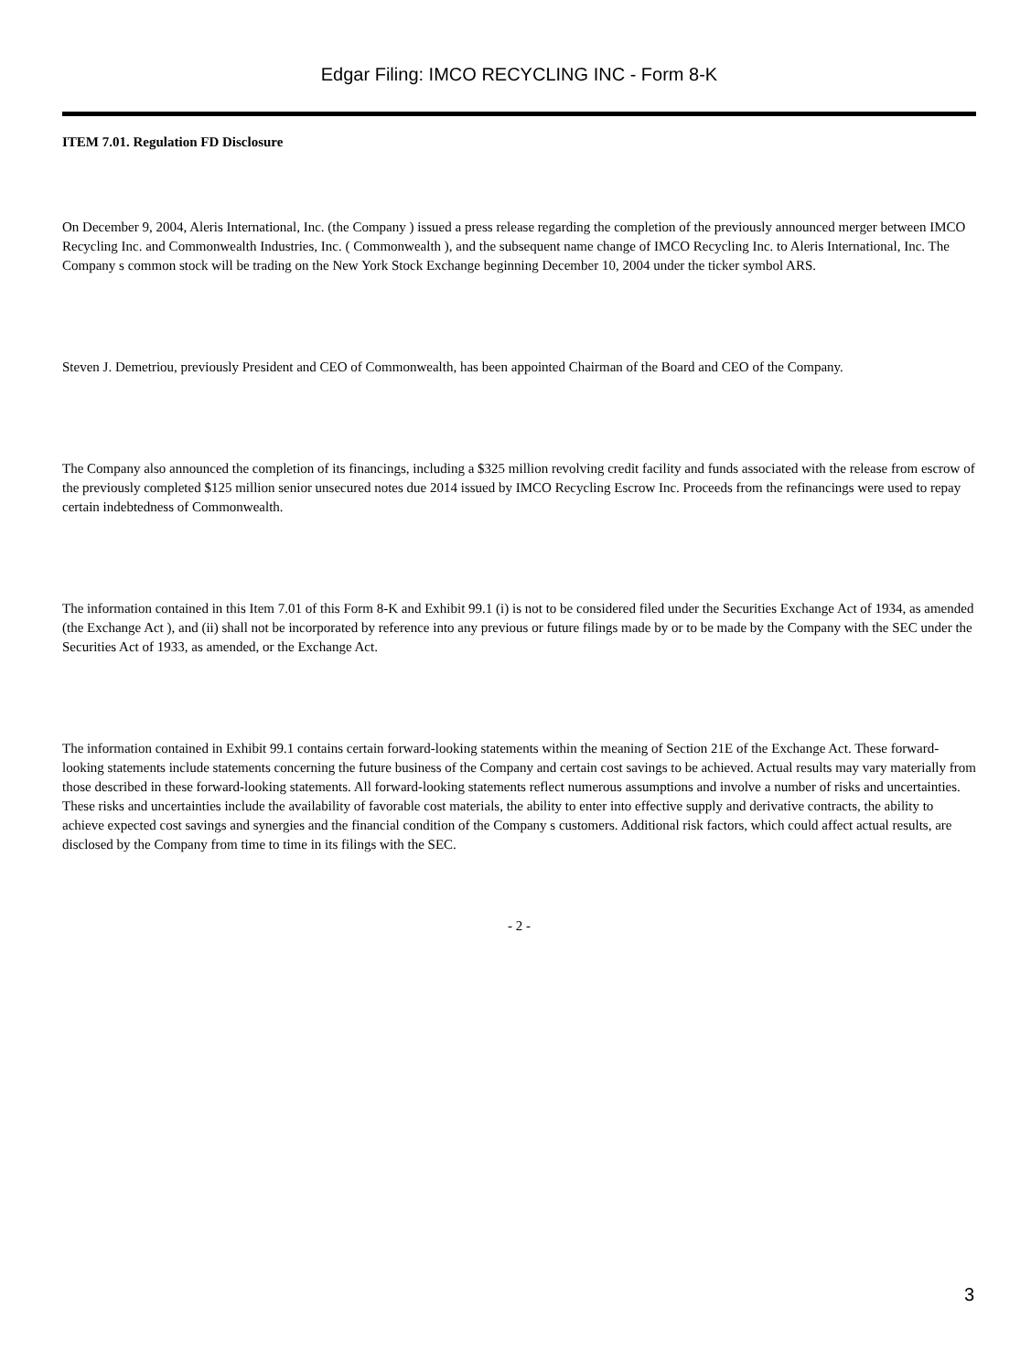Edgar Filing: IMCO RECYCLING INC - Form 8-K
ITEM 7.01. Regulation FD Disclosure
On December 9, 2004, Aleris International, Inc. (the Company ) issued a press release regarding the completion of the previously announced merger between IMCO Recycling Inc. and Commonwealth Industries, Inc. ( Commonwealth ), and the subsequent name change of IMCO Recycling Inc. to Aleris International, Inc. The Company s common stock will be trading on the New York Stock Exchange beginning December 10, 2004 under the ticker symbol ARS.
Steven J. Demetriou, previously President and CEO of Commonwealth, has been appointed Chairman of the Board and CEO of the Company.
The Company also announced the completion of its financings, including a $325 million revolving credit facility and funds associated with the release from escrow of the previously completed $125 million senior unsecured notes due 2014 issued by IMCO Recycling Escrow Inc. Proceeds from the refinancings were used to repay certain indebtedness of Commonwealth.
The information contained in this Item 7.01 of this Form 8-K and Exhibit 99.1 (i) is not to be considered filed under the Securities Exchange Act of 1934, as amended (the Exchange Act ), and (ii) shall not be incorporated by reference into any previous or future filings made by or to be made by the Company with the SEC under the Securities Act of 1933, as amended, or the Exchange Act.
The information contained in Exhibit 99.1 contains certain forward-looking statements within the meaning of Section 21E of the Exchange Act. These forward-looking statements include statements concerning the future business of the Company and certain cost savings to be achieved. Actual results may vary materially from those described in these forward-looking statements. All forward-looking statements reflect numerous assumptions and involve a number of risks and uncertainties. These risks and uncertainties include the availability of favorable cost materials, the ability to enter into effective supply and derivative contracts, the ability to achieve expected cost savings and synergies and the financial condition of the Company s customers. Additional risk factors, which could affect actual results, are disclosed by the Company from time to time in its filings with the SEC.
- 2 -
3